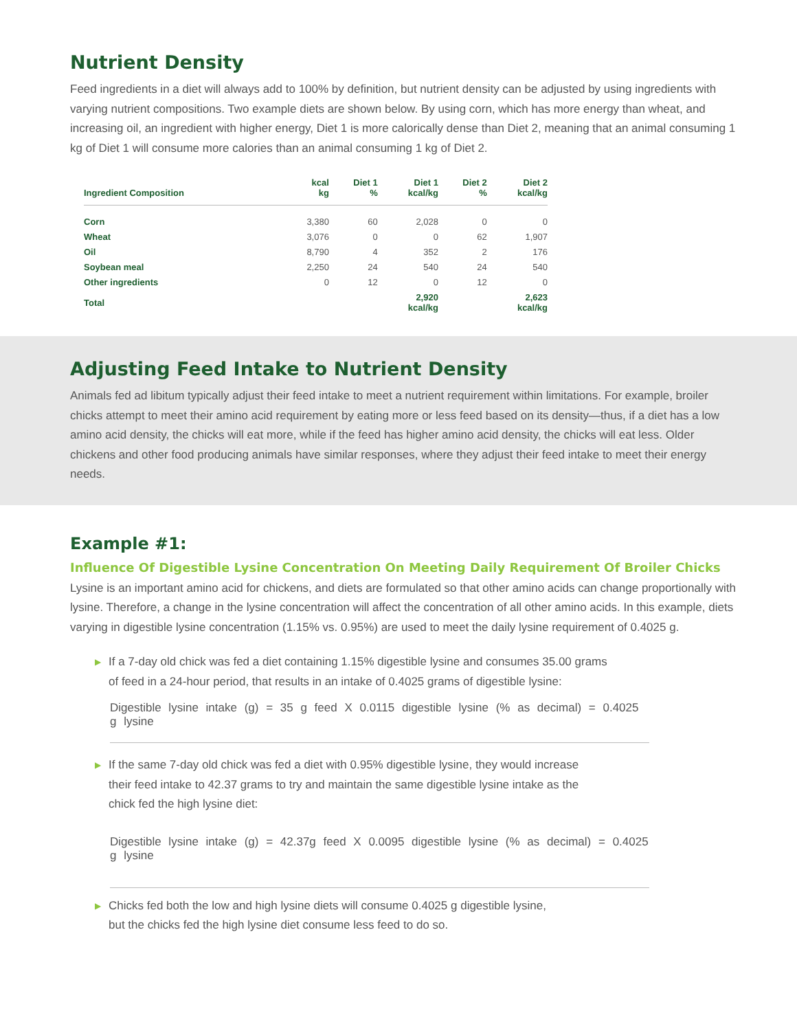Nutrient Density
Feed ingredients in a diet will always add to 100% by definition, but nutrient density can be adjusted by using ingredients with varying nutrient compositions. Two example diets are shown below. By using corn, which has more energy than wheat, and increasing oil, an ingredient with higher energy, Diet 1 is more calorically dense than Diet 2, meaning that an animal consuming 1 kg of Diet 1 will consume more calories than an animal consuming 1 kg of Diet 2.
| Ingredient Composition | kcal kg | Diet 1 % | Diet 1 kcal/kg | Diet 2 % | Diet 2 kcal/kg |
| --- | --- | --- | --- | --- | --- |
| Corn | 3,380 | 60 | 2,028 | 0 | 0 |
| Wheat | 3,076 | 0 | 0 | 62 | 1,907 |
| Oil | 8,790 | 4 | 352 | 2 | 176 |
| Soybean meal | 2,250 | 24 | 540 | 24 | 540 |
| Other ingredients | 0 | 12 | 0 | 12 | 0 |
| Total | | | 2,920 kcal/kg | | 2,623 kcal/kg |
Adjusting Feed Intake to Nutrient Density
Animals fed ad libitum typically adjust their feed intake to meet a nutrient requirement within limitations. For example, broiler chicks attempt to meet their amino acid requirement by eating more or less feed based on its density—thus, if a diet has a low amino acid density, the chicks will eat more, while if the feed has higher amino acid density, the chicks will eat less. Older chickens and other food producing animals have similar responses, where they adjust their feed intake to meet their energy needs.
Example #1:
Influence Of Digestible Lysine Concentration On Meeting Daily Requirement Of Broiler Chicks
Lysine is an important amino acid for chickens, and diets are formulated so that other amino acids can change proportionally with lysine. Therefore, a change in the lysine concentration will affect the concentration of all other amino acids. In this example, diets varying in digestible lysine concentration (1.15% vs. 0.95%) are used to meet the daily lysine requirement of 0.4025 g.
▶
If a 7-day old chick was fed a diet containing 1.15% digestible lysine and consumes 35.00 grams
of feed in a 24-hour period, that results in an intake of 0.4025 grams of digestible lysine:
Digestible lysine intake (g) = 35 g feed X 0.0115 digestible lysine (% as decimal) = 0.4025 g lysine
▶
If the same 7-day old chick was fed a diet with 0.95% digestible lysine, they would increase
their feed intake to 42.37 grams to try and maintain the same digestible lysine intake as the
chick fed the high lysine diet:
Digestible lysine intake (g) = 42.37g feed X 0.0095 digestible lysine (% as decimal) = 0.4025 g lysine
▶
Chicks fed both the low and high lysine diets will consume 0.4025 g digestible lysine,
but the chicks fed the high lysine diet consume less feed to do so.